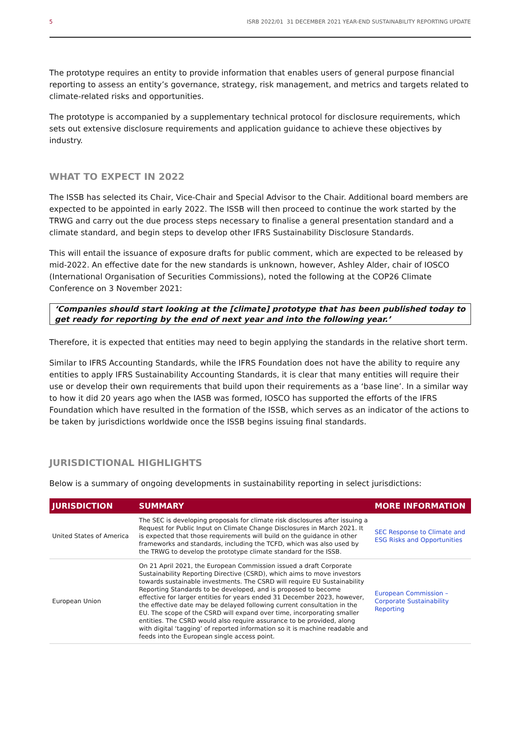5 ISRB 2022/01 31 DECEMBER 2021 YEAR-END SUSTAINABILITY REPORTING UPDATE
The prototype requires an entity to provide information that enables users of general purpose financial reporting to assess an entity’s governance, strategy, risk management, and metrics and targets related to climate-related risks and opportunities.
The prototype is accompanied by a supplementary technical protocol for disclosure requirements, which sets out extensive disclosure requirements and application guidance to achieve these objectives by industry.
WHAT TO EXPECT IN 2022
The ISSB has selected its Chair, Vice-Chair and Special Advisor to the Chair. Additional board members are expected to be appointed in early 2022. The ISSB will then proceed to continue the work started by the TRWG and carry out the due process steps necessary to finalise a general presentation standard and a climate standard, and begin steps to develop other IFRS Sustainability Disclosure Standards.
This will entail the issuance of exposure drafts for public comment, which are expected to be released by mid-2022. An effective date for the new standards is unknown, however, Ashley Alder, chair of IOSCO (International Organisation of Securities Commissions), noted the following at the COP26 Climate Conference on 3 November 2021:
‘Companies should start looking at the [climate] prototype that has been published today to get ready for reporting by the end of next year and into the following year.’
Therefore, it is expected that entities may need to begin applying the standards in the relative short term.
Similar to IFRS Accounting Standards, while the IFRS Foundation does not have the ability to require any entities to apply IFRS Sustainability Accounting Standards, it is clear that many entities will require their use or develop their own requirements that build upon their requirements as a ‘base line’. In a similar way to how it did 20 years ago when the IASB was formed, IOSCO has supported the efforts of the IFRS Foundation which have resulted in the formation of the ISSB, which serves as an indicator of the actions to be taken by jurisdictions worldwide once the ISSB begins issuing final standards.
JURISDICTIONAL HIGHLIGHTS
Below is a summary of ongoing developments in sustainability reporting in select jurisdictions:
| JURISDICTION | SUMMARY | MORE INFORMATION |
| --- | --- | --- |
| United States of America | The SEC is developing proposals for climate risk disclosures after issuing a Request for Public Input on Climate Change Disclosures in March 2021. It is expected that those requirements will build on the guidance in other frameworks and standards, including the TCFD, which was also used by the TRWG to develop the prototype climate standard for the ISSB. | SEC Response to Climate and ESG Risks and Opportunities |
| European Union | On 21 April 2021, the European Commission issued a draft Corporate Sustainability Reporting Directive (CSRD), which aims to move investors towards sustainable investments. The CSRD will require EU Sustainability Reporting Standards to be developed, and is proposed to become effective for larger entities for years ended 31 December 2023, however, the effective date may be delayed following current consultation in the EU. The scope of the CSRD will expand over time, incorporating smaller entities. The CSRD would also require assurance to be provided, along with digital ‘tagging’ of reported information so it is machine readable and feeds into the European single access point. | European Commission – Corporate Sustainability Reporting |